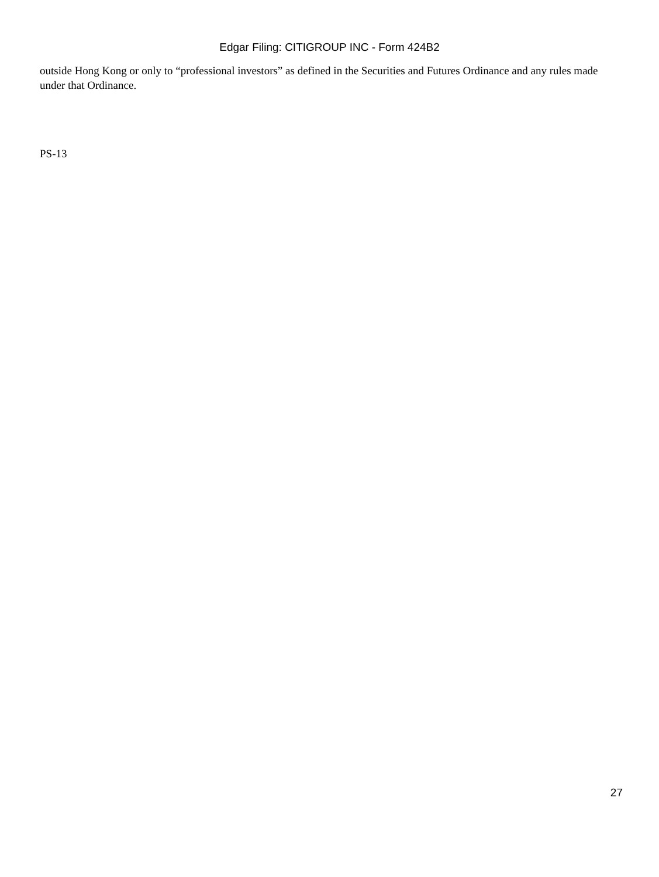Edgar Filing: CITIGROUP INC - Form 424B2
outside Hong Kong or only to “professional investors” as defined in the Securities and Futures Ordinance and any rules made under that Ordinance.
PS-13
27